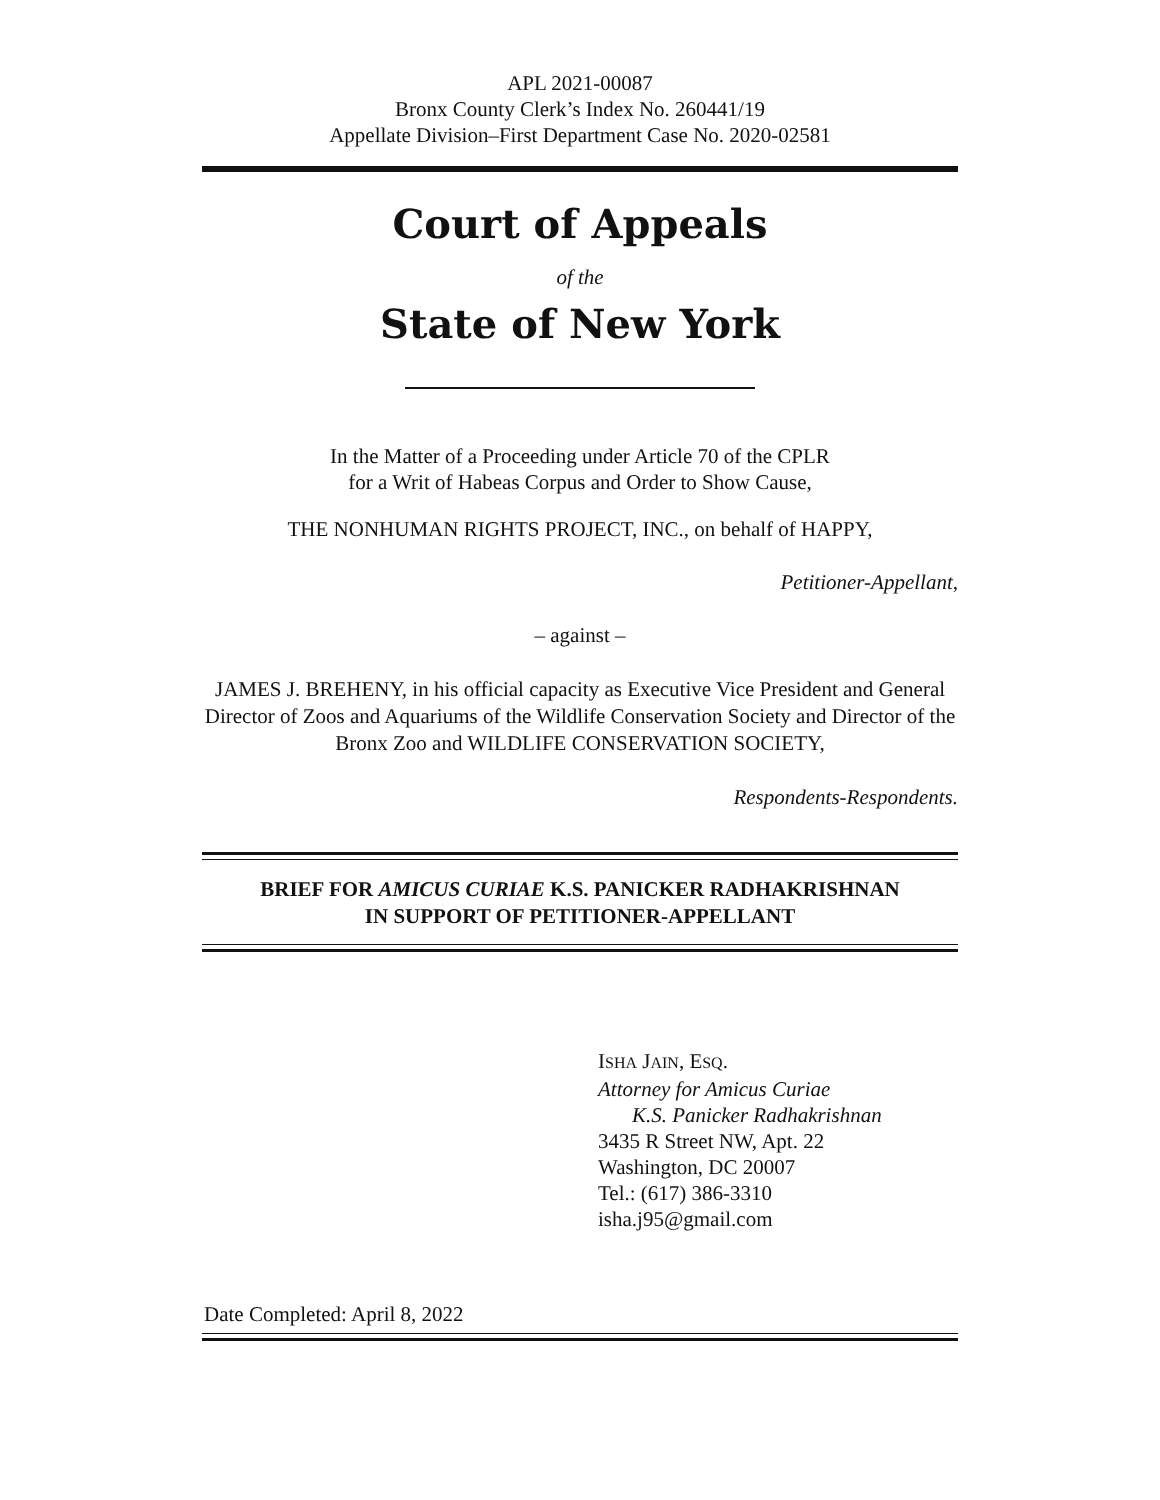APL 2021-00087
Bronx County Clerk’s Index No. 260441/19
Appellate Division–First Department Case No. 2020-02581
Court of Appeals
of the
State of New York
In the Matter of a Proceeding under Article 70 of the CPLR
for a Writ of Habeas Corpus and Order to Show Cause,
THE NONHUMAN RIGHTS PROJECT, INC., on behalf of HAPPY,
Petitioner-Appellant,
– against –
JAMES J. BREHENY, in his official capacity as Executive Vice President and General Director of Zoos and Aquariums of the Wildlife Conservation Society and Director of the Bronx Zoo and WILDLIFE CONSERVATION SOCIETY,
Respondents-Respondents.
BRIEF FOR AMICUS CURIAE K.S. PANICKER RADHAKRISHNAN
IN SUPPORT OF PETITIONER-APPELLANT
ISHA JAIN, ESQ.
Attorney for Amicus Curiae
K.S. Panicker Radhakrishnan
3435 R Street NW, Apt. 22
Washington, DC 20007
Tel.: (617) 386-3310
isha.j95@gmail.com
Date Completed: April 8, 2022